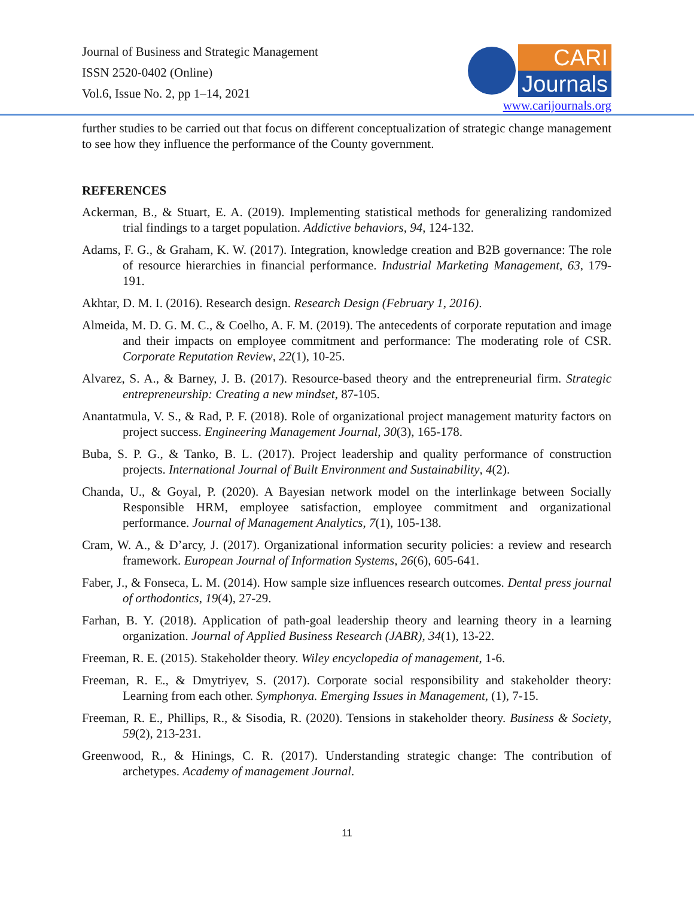Journal of Business and Strategic Management
ISSN 2520-0402 (Online)
Vol.6, Issue No. 2, pp 1–14, 2021
CARI
Journals
www.carijournals.org
further studies to be carried out that focus on different conceptualization of strategic change management to see how they influence the performance of the County government.
REFERENCES
Ackerman, B., & Stuart, E. A. (2019). Implementing statistical methods for generalizing randomized trial findings to a target population. Addictive behaviors, 94, 124-132.
Adams, F. G., & Graham, K. W. (2017). Integration, knowledge creation and B2B governance: The role of resource hierarchies in financial performance. Industrial Marketing Management, 63, 179-191.
Akhtar, D. M. I. (2016). Research design. Research Design (February 1, 2016).
Almeida, M. D. G. M. C., & Coelho, A. F. M. (2019). The antecedents of corporate reputation and image and their impacts on employee commitment and performance: The moderating role of CSR. Corporate Reputation Review, 22(1), 10-25.
Alvarez, S. A., & Barney, J. B. (2017). Resource-based theory and the entrepreneurial firm. Strategic entrepreneurship: Creating a new mindset, 87-105.
Anantatmula, V. S., & Rad, P. F. (2018). Role of organizational project management maturity factors on project success. Engineering Management Journal, 30(3), 165-178.
Buba, S. P. G., & Tanko, B. L. (2017). Project leadership and quality performance of construction projects. International Journal of Built Environment and Sustainability, 4(2).
Chanda, U., & Goyal, P. (2020). A Bayesian network model on the interlinkage between Socially Responsible HRM, employee satisfaction, employee commitment and organizational performance. Journal of Management Analytics, 7(1), 105-138.
Cram, W. A., & D’arcy, J. (2017). Organizational information security policies: a review and research framework. European Journal of Information Systems, 26(6), 605-641.
Faber, J., & Fonseca, L. M. (2014). How sample size influences research outcomes. Dental press journal of orthodontics, 19(4), 27-29.
Farhan, B. Y. (2018). Application of path-goal leadership theory and learning theory in a learning organization. Journal of Applied Business Research (JABR), 34(1), 13-22.
Freeman, R. E. (2015). Stakeholder theory. Wiley encyclopedia of management, 1-6.
Freeman, R. E., & Dmytriyev, S. (2017). Corporate social responsibility and stakeholder theory: Learning from each other. Symphonya. Emerging Issues in Management, (1), 7-15.
Freeman, R. E., Phillips, R., & Sisodia, R. (2020). Tensions in stakeholder theory. Business & Society, 59(2), 213-231.
Greenwood, R., & Hinings, C. R. (2017). Understanding strategic change: The contribution of archetypes. Academy of management Journal.
11